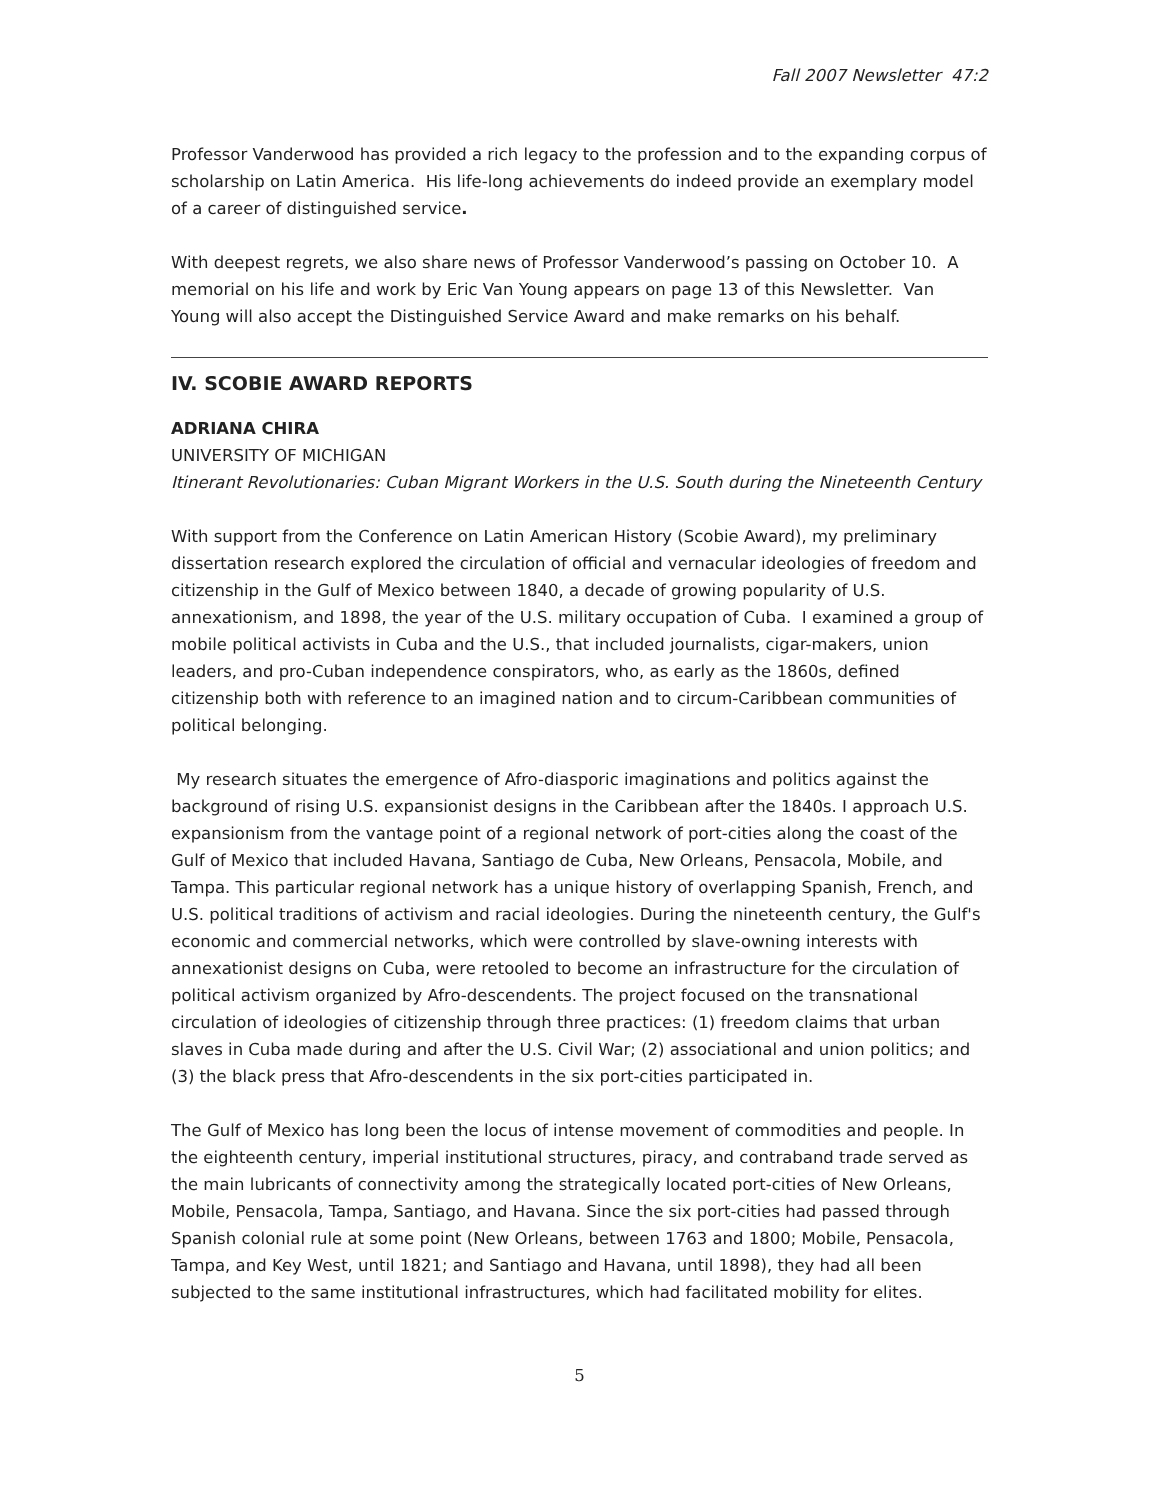Fall 2007 Newsletter 47:2
Professor Vanderwood has provided a rich legacy to the profession and to the expanding corpus of scholarship on Latin America. His life-long achievements do indeed provide an exemplary model of a career of distinguished service.
With deepest regrets, we also share news of Professor Vanderwood’s passing on October 10. A memorial on his life and work by Eric Van Young appears on page 13 of this Newsletter. Van Young will also accept the Distinguished Service Award and make remarks on his behalf.
IV. SCOBIE AWARD REPORTS
ADRIANA CHIRA
UNIVERSITY OF MICHIGAN
Itinerant Revolutionaries: Cuban Migrant Workers in the U.S. South during the Nineteenth Century
With support from the Conference on Latin American History (Scobie Award), my preliminary dissertation research explored the circulation of official and vernacular ideologies of freedom and citizenship in the Gulf of Mexico between 1840, a decade of growing popularity of U.S. annexationism, and 1898, the year of the U.S. military occupation of Cuba. I examined a group of mobile political activists in Cuba and the U.S., that included journalists, cigar-makers, union leaders, and pro-Cuban independence conspirators, who, as early as the 1860s, defined citizenship both with reference to an imagined nation and to circum-Caribbean communities of political belonging.
My research situates the emergence of Afro-diasporic imaginations and politics against the background of rising U.S. expansionist designs in the Caribbean after the 1840s. I approach U.S. expansionism from the vantage point of a regional network of port-cities along the coast of the Gulf of Mexico that included Havana, Santiago de Cuba, New Orleans, Pensacola, Mobile, and Tampa. This particular regional network has a unique history of overlapping Spanish, French, and U.S. political traditions of activism and racial ideologies. During the nineteenth century, the Gulf's economic and commercial networks, which were controlled by slave-owning interests with annexationist designs on Cuba, were retooled to become an infrastructure for the circulation of political activism organized by Afro-descendents. The project focused on the transnational circulation of ideologies of citizenship through three practices: (1) freedom claims that urban slaves in Cuba made during and after the U.S. Civil War; (2) associational and union politics; and (3) the black press that Afro-descendents in the six port-cities participated in.
The Gulf of Mexico has long been the locus of intense movement of commodities and people. In the eighteenth century, imperial institutional structures, piracy, and contraband trade served as the main lubricants of connectivity among the strategically located port-cities of New Orleans, Mobile, Pensacola, Tampa, Santiago, and Havana. Since the six port-cities had passed through Spanish colonial rule at some point (New Orleans, between 1763 and 1800; Mobile, Pensacola, Tampa, and Key West, until 1821; and Santiago and Havana, until 1898), they had all been subjected to the same institutional infrastructures, which had facilitated mobility for elites.
5